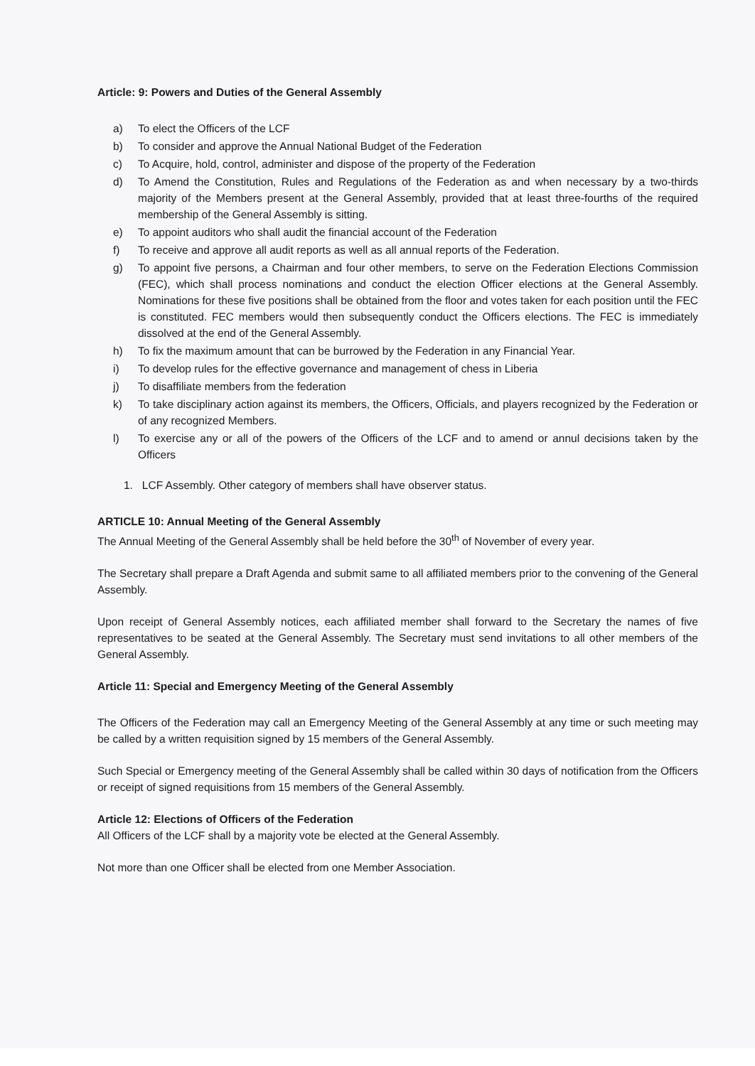Article: 9: Powers and Duties of the General Assembly
a) To elect the Officers of the LCF
b) To consider and approve the Annual National Budget of the Federation
c) To Acquire, hold, control, administer and dispose of the property of the Federation
d) To Amend the Constitution, Rules and Regulations of the Federation as and when necessary by a two-thirds majority of the Members present at the General Assembly, provided that at least three-fourths of the required membership of the General Assembly is sitting.
e) To appoint auditors who shall audit the financial account of the Federation
f) To receive and approve all audit reports as well as all annual reports of the Federation.
g) To appoint five persons, a Chairman and four other members, to serve on the Federation Elections Commission (FEC), which shall process nominations and conduct the election Officer elections at the General Assembly. Nominations for these five positions shall be obtained from the floor and votes taken for each position until the FEC is constituted. FEC members would then subsequently conduct the Officers elections. The FEC is immediately dissolved at the end of the General Assembly.
h) To fix the maximum amount that can be burrowed by the Federation in any Financial Year.
i) To develop rules for the effective governance and management of chess in Liberia
j) To disaffiliate members from the federation
k) To take disciplinary action against its members, the Officers, Officials, and players recognized by the Federation or of any recognized Members.
l) To exercise any or all of the powers of the Officers of the LCF and to amend or annul decisions taken by the Officers
1. LCF Assembly. Other category of members shall have observer status.
ARTICLE 10: Annual Meeting of the General Assembly
The Annual Meeting of the General Assembly shall be held before the 30<sup>th</sup> of November of every year.
The Secretary shall prepare a Draft Agenda and submit same to all affiliated members prior to the convening of the General Assembly.
Upon receipt of General Assembly notices, each affiliated member shall forward to the Secretary the names of five representatives to be seated at the General Assembly. The Secretary must send invitations to all other members of the General Assembly.
Article 11: Special and Emergency Meeting of the General Assembly
The Officers of the Federation may call an Emergency Meeting of the General Assembly at any time or such meeting may be called by a written requisition signed by 15 members of the General Assembly.
Such Special or Emergency meeting of the General Assembly shall be called within 30 days of notification from the Officers or receipt of signed requisitions from 15 members of the General Assembly.
Article 12: Elections of Officers of the Federation
All Officers of the LCF shall by a majority vote be elected at the General Assembly.
Not more than one Officer shall be elected from one Member Association.